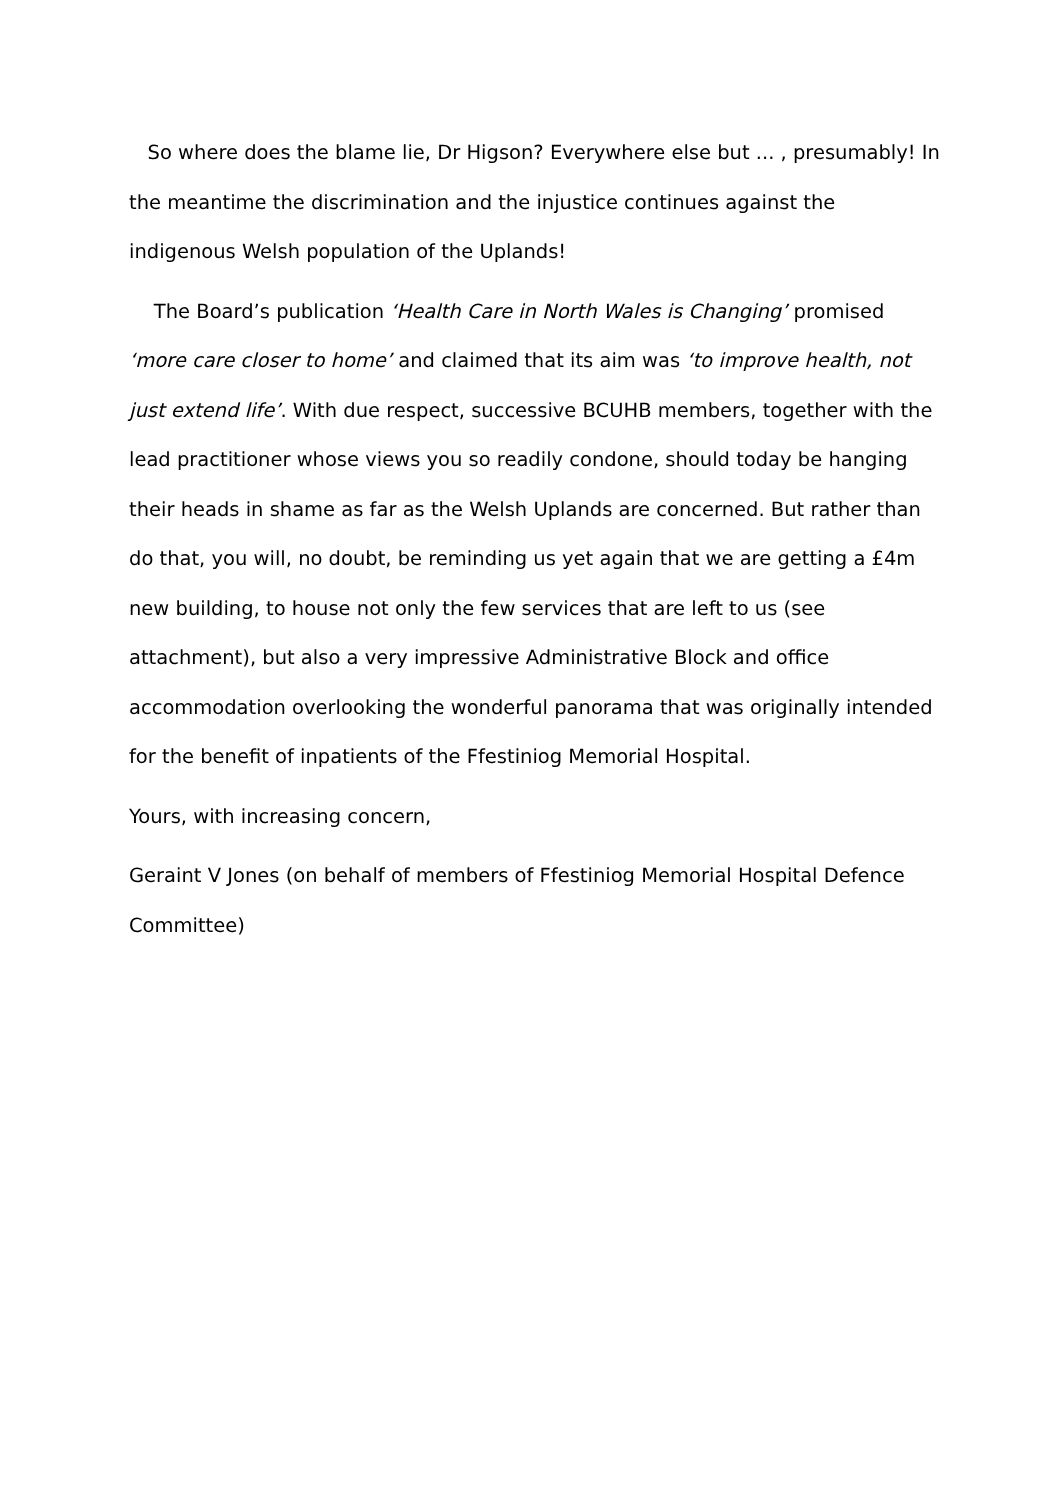So where does the blame lie, Dr Higson? Everywhere else but ... , presumably! In the meantime the discrimination and the injustice continues against the indigenous Welsh population of the Uplands!
The Board’s publication ‘Health Care in North Wales is Changing’ promised ‘more care closer to home’ and claimed that its aim was ‘to improve health, not just extend life’. With due respect, successive BCUHB members, together with the lead practitioner whose views you so readily condone, should today be hanging their heads in shame as far as the Welsh Uplands are concerned. But rather than do that, you will, no doubt, be reminding us yet again that we are getting a £4m new building, to house not only the few services that are left to us (see attachment), but also a very impressive Administrative Block and office accommodation overlooking the wonderful panorama that was originally intended for the benefit of inpatients of the Ffestiniog Memorial Hospital.
Yours, with increasing concern,
Geraint V Jones (on behalf of members of Ffestiniog Memorial Hospital Defence Committee)